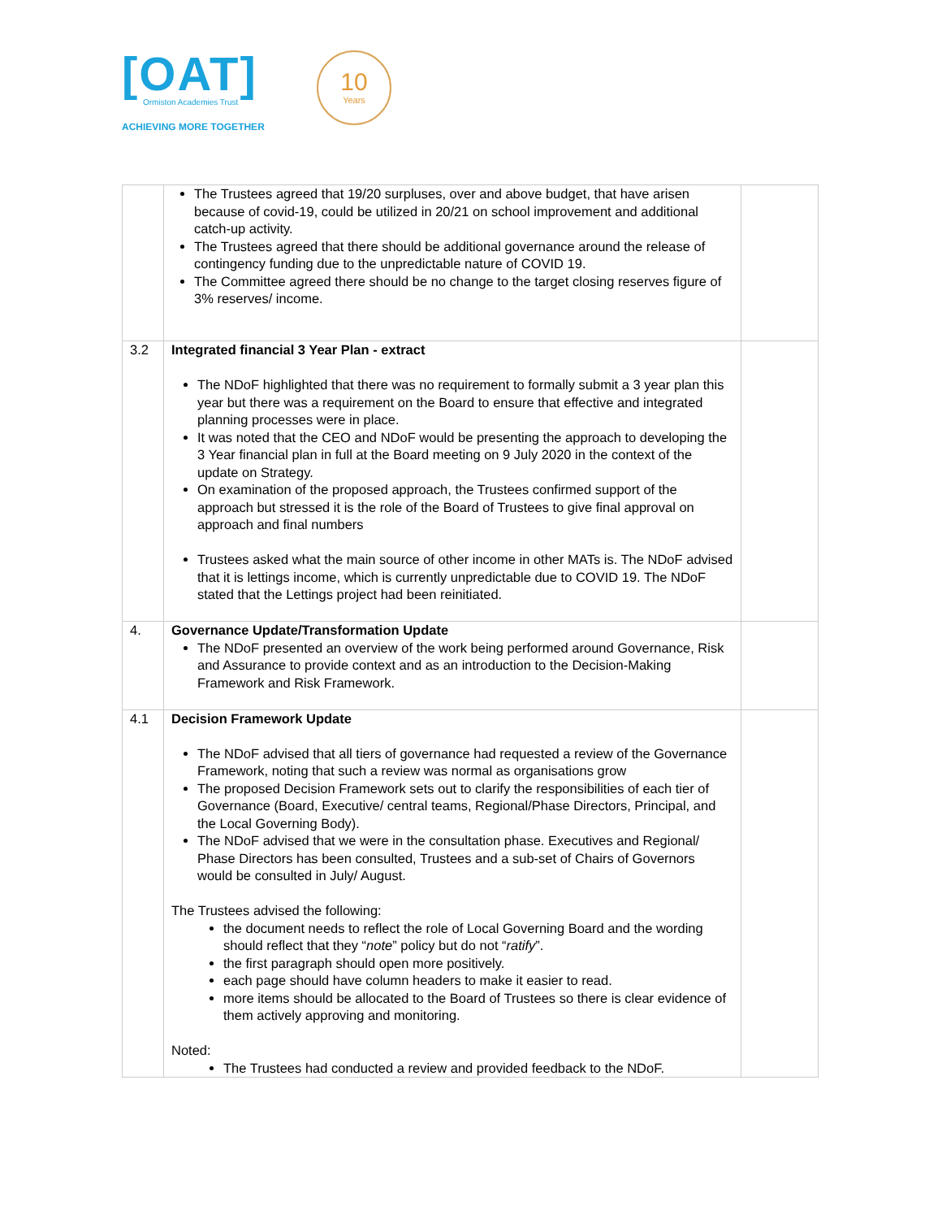[OAT]
Ormiston Academies Trust
ACHIEVING MORE TOGETHER
10
Years
| | The Trustees agreed that 19/20 surpluses, over and above budget, that have arisen because of covid-19, could be utilized in 20/21 on school improvement and additional catch-up activity. The Trustees agreed that there should be additional governance around the release of contingency funding due to the unpredictable nature of COVID 19. The Committee agreed there should be no change to the target closing reserves figure of 3% reserves/ income. | |
| 3.2 | Integrated financial 3 Year Plan - extract The NDoF highlighted that there was no requirement to formally submit a 3 year plan this year but there was a requirement on the Board to ensure that effective and integrated planning processes were in place. It was noted that the CEO and NDoF would be presenting the approach to developing the 3 Year financial plan in full at the Board meeting on 9 July 2020 in the context of the update on Strategy. On examination of the proposed approach, the Trustees confirmed support of the approach but stressed it is the role of the Board of Trustees to give final approval on approach and final numbers Trustees asked what the main source of other income in other MATs is. The NDoF advised that it is lettings income, which is currently unpredictable due to COVID 19. The NDoF stated that the Lettings project had been reinitiated. | |
| 4. | Governance Update/Transformation Update The NDoF presented an overview of the work being performed around Governance, Risk and Assurance to provide context and as an introduction to the Decision-Making Framework and Risk Framework. | |
| 4.1 | Decision Framework Update The NDoF advised that all tiers of governance had requested a review of the Governance Framework, noting that such a review was normal as organisations grow The proposed Decision Framework sets out to clarify the responsibilities of each tier of Governance (Board, Executive/ central teams, Regional/Phase Directors, Principal, and the Local Governing Body). The NDoF advised that we were in the consultation phase. Executives and Regional/ Phase Directors has been consulted, Trustees and a sub-set of Chairs of Governors would be consulted in July/ August. The Trustees advised the following: the document needs to reflect the role of Local Governing Board and the wording should reflect that they “ note ” policy but do not “ ratify ”. the first paragraph should open more positively. each page should have column headers to make it easier to read. more items should be allocated to the Board of Trustees so there is clear evidence of them actively approving and monitoring. Noted: The Trustees had conducted a review and provided feedback to the NDoF. | |